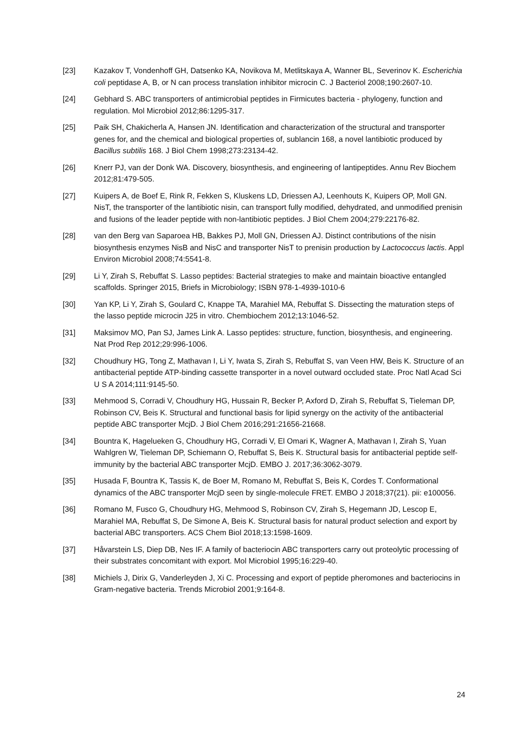[23] Kazakov T, Vondenhoff GH, Datsenko KA, Novikova M, Metlitskaya A, Wanner BL, Severinov K. Escherichia coli peptidase A, B, or N can process translation inhibitor microcin C. J Bacteriol 2008;190:2607-10.
[24] Gebhard S. ABC transporters of antimicrobial peptides in Firmicutes bacteria - phylogeny, function and regulation. Mol Microbiol 2012;86:1295-317.
[25] Paik SH, Chakicherla A, Hansen JN. Identification and characterization of the structural and transporter genes for, and the chemical and biological properties of, sublancin 168, a novel lantibiotic produced by Bacillus subtilis 168. J Biol Chem 1998;273:23134-42.
[26] Knerr PJ, van der Donk WA. Discovery, biosynthesis, and engineering of lantipeptides. Annu Rev Biochem 2012;81:479-505.
[27] Kuipers A, de Boef E, Rink R, Fekken S, Kluskens LD, Driessen AJ, Leenhouts K, Kuipers OP, Moll GN. NisT, the transporter of the lantibiotic nisin, can transport fully modified, dehydrated, and unmodified prenisin and fusions of the leader peptide with non-lantibiotic peptides. J Biol Chem 2004;279:22176-82.
[28] van den Berg van Saparoea HB, Bakkes PJ, Moll GN, Driessen AJ. Distinct contributions of the nisin biosynthesis enzymes NisB and NisC and transporter NisT to prenisin production by Lactococcus lactis. Appl Environ Microbiol 2008;74:5541-8.
[29] Li Y, Zirah S, Rebuffat S. Lasso peptides: Bacterial strategies to make and maintain bioactive entangled scaffolds. Springer 2015, Briefs in Microbiology; ISBN 978-1-4939-1010-6
[30] Yan KP, Li Y, Zirah S, Goulard C, Knappe TA, Marahiel MA, Rebuffat S. Dissecting the maturation steps of the lasso peptide microcin J25 in vitro. Chembiochem 2012;13:1046-52.
[31] Maksimov MO, Pan SJ, James Link A. Lasso peptides: structure, function, biosynthesis, and engineering. Nat Prod Rep 2012;29:996-1006.
[32] Choudhury HG, Tong Z, Mathavan I, Li Y, Iwata S, Zirah S, Rebuffat S, van Veen HW, Beis K. Structure of an antibacterial peptide ATP-binding cassette transporter in a novel outward occluded state. Proc Natl Acad Sci U S A 2014;111:9145-50.
[33] Mehmood S, Corradi V, Choudhury HG, Hussain R, Becker P, Axford D, Zirah S, Rebuffat S, Tieleman DP, Robinson CV, Beis K. Structural and functional basis for lipid synergy on the activity of the antibacterial peptide ABC transporter McjD. J Biol Chem 2016;291:21656-21668.
[34] Bountra K, Hagelueken G, Choudhury HG, Corradi V, El Omari K, Wagner A, Mathavan I, Zirah S, Yuan Wahlgren W, Tieleman DP, Schiemann O, Rebuffat S, Beis K. Structural basis for antibacterial peptide self-immunity by the bacterial ABC transporter McjD. EMBO J. 2017;36:3062-3079.
[35] Husada F, Bountra K, Tassis K, de Boer M, Romano M, Rebuffat S, Beis K, Cordes T. Conformational dynamics of the ABC transporter McjD seen by single-molecule FRET. EMBO J 2018;37(21). pii: e100056.
[36] Romano M, Fusco G, Choudhury HG, Mehmood S, Robinson CV, Zirah S, Hegemann JD, Lescop E, Marahiel MA, Rebuffat S, De Simone A, Beis K. Structural basis for natural product selection and export by bacterial ABC transporters. ACS Chem Biol 2018;13:1598-1609.
[37] Håvarstein LS, Diep DB, Nes IF. A family of bacteriocin ABC transporters carry out proteolytic processing of their substrates concomitant with export. Mol Microbiol 1995;16:229-40.
[38] Michiels J, Dirix G, Vanderleyden J, Xi C. Processing and export of peptide pheromones and bacteriocins in Gram-negative bacteria. Trends Microbiol 2001;9:164-8.
24